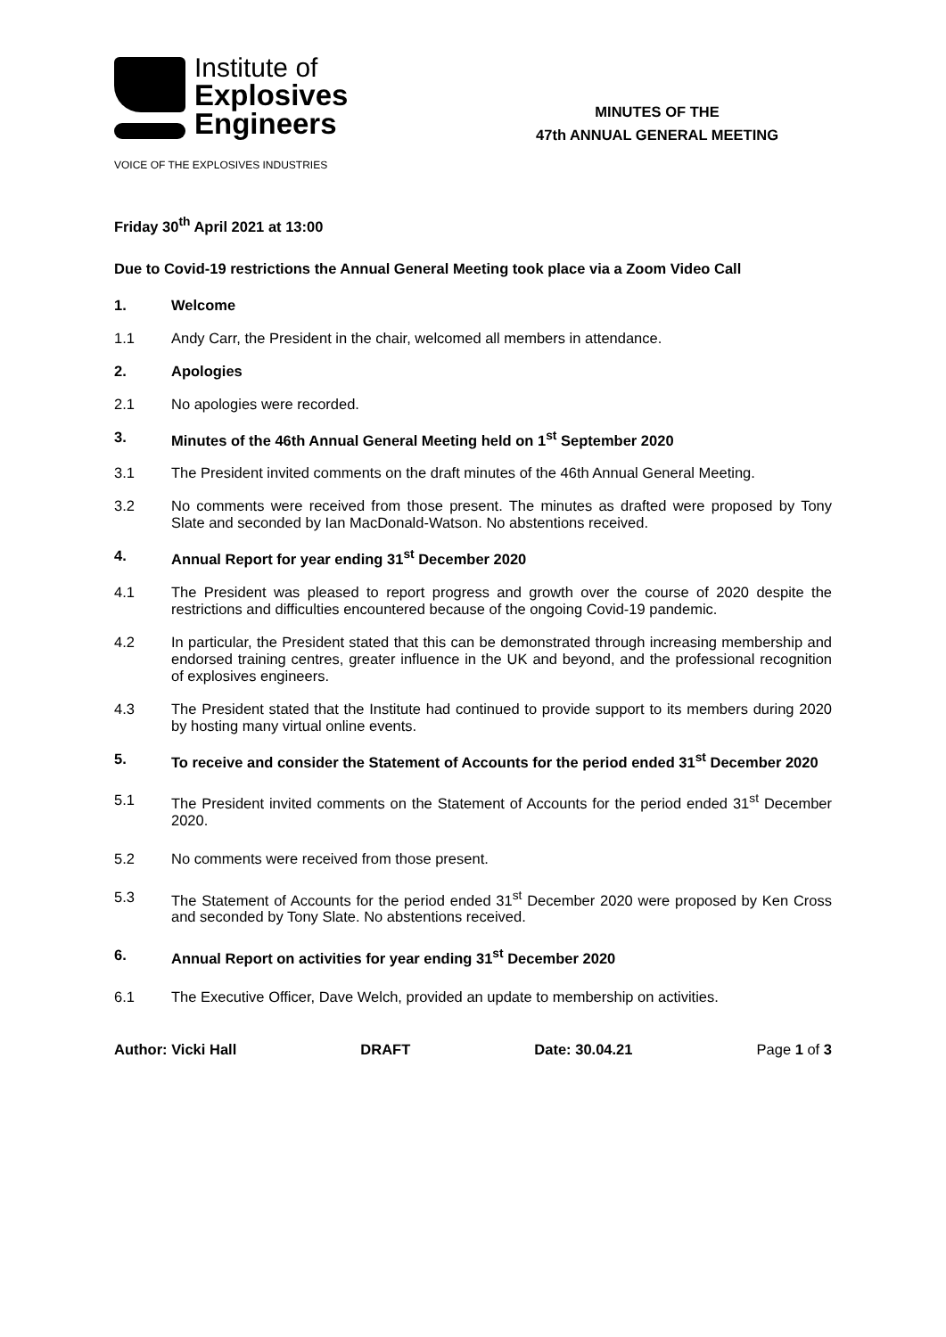Institute of
Explosives
Engineers
VOICE OF THE EXPLOSIVES INDUSTRIES
MINUTES OF THE
47th ANNUAL GENERAL MEETING
Friday 30<sup>th</sup> April 2021 at 13:00
Due to Covid-19 restrictions the Annual General Meeting took place via a Zoom Video Call
1. Welcome
1.1 Andy Carr, the President in the chair, welcomed all members in attendance.
2. Apologies
2.1 No apologies were recorded.
3. Minutes of the 46th Annual General Meeting held on 1<sup>st</sup> September 2020
3.1 The President invited comments on the draft minutes of the 46th Annual General Meeting.
3.2 No comments were received from those present. The minutes as drafted were proposed by Tony Slate and seconded by Ian MacDonald-Watson. No abstentions received.
4. Annual Report for year ending 31<sup>st</sup> December 2020
4.1 The President was pleased to report progress and growth over the course of 2020 despite the restrictions and difficulties encountered because of the ongoing Covid-19 pandemic.
4.2 In particular, the President stated that this can be demonstrated through increasing membership and endorsed training centres, greater influence in the UK and beyond, and the professional recognition of explosives engineers.
4.3 The President stated that the Institute had continued to provide support to its members during 2020 by hosting many virtual online events.
5. To receive and consider the Statement of Accounts for the period ended 31<sup>st</sup> December 2020
5.1 The President invited comments on the Statement of Accounts for the period ended 31<sup>st</sup> December 2020.
5.2 No comments were received from those present.
5.3 The Statement of Accounts for the period ended 31<sup>st</sup> December 2020 were proposed by Ken Cross and seconded by Tony Slate. No abstentions received.
6. Annual Report on activities for year ending 31<sup>st</sup> December 2020
6.1 The Executive Officer, Dave Welch, provided an update to membership on activities.
Author: Vicki Hall DRAFT Date: 30.04.21 Page 1 of 3